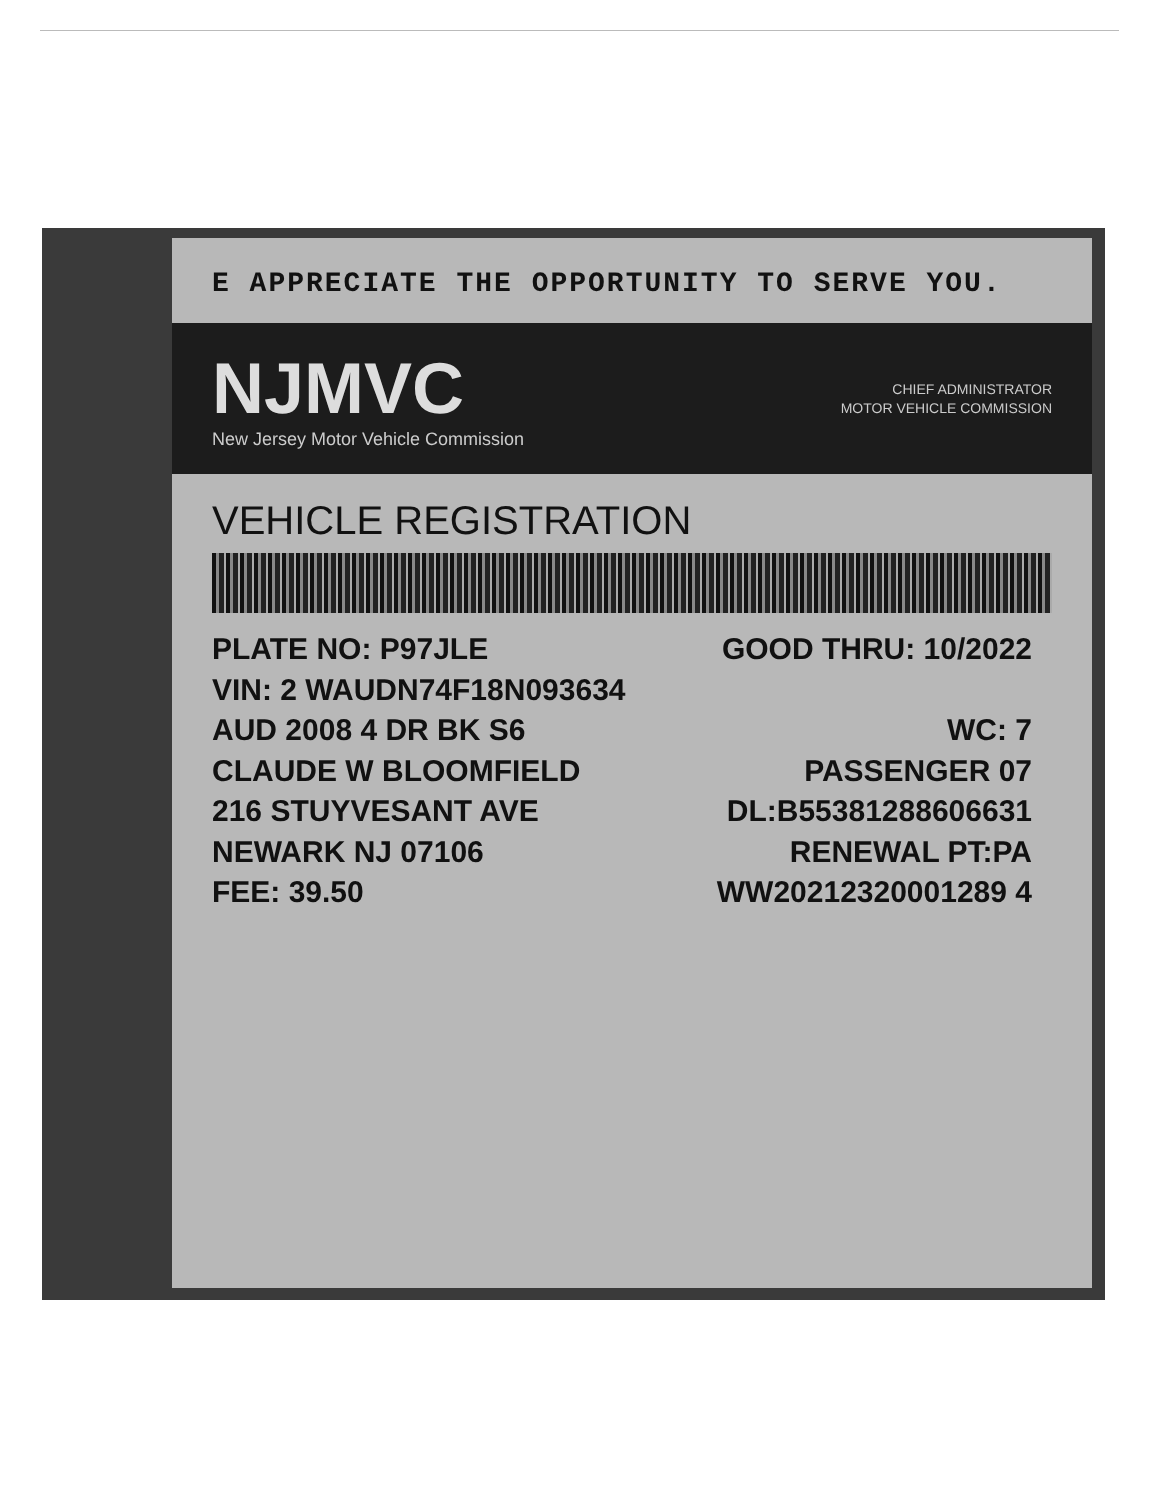E APPRECIATE THE OPPORTUNITY TO SERVE YOU.
NJMVC
New Jersey Motor Vehicle Commission
CHIEF ADMINISTRATOR
MOTOR VEHICLE COMMISSION
VEHICLE REGISTRATION
PLATE NO: P97JLE GOOD THRU: 10/2022
VIN: 2 WAUDN74F18N093634
AUD 2008 4 DR BK S6 WC: 7
CLAUDE W BLOOMFIELD PASSENGER 07
216 STUYVESANT AVE DL:B55381288606631
NEWARK NJ 07106 RENEWAL PT:PA
FEE: 39.50 WW20212320001289 4